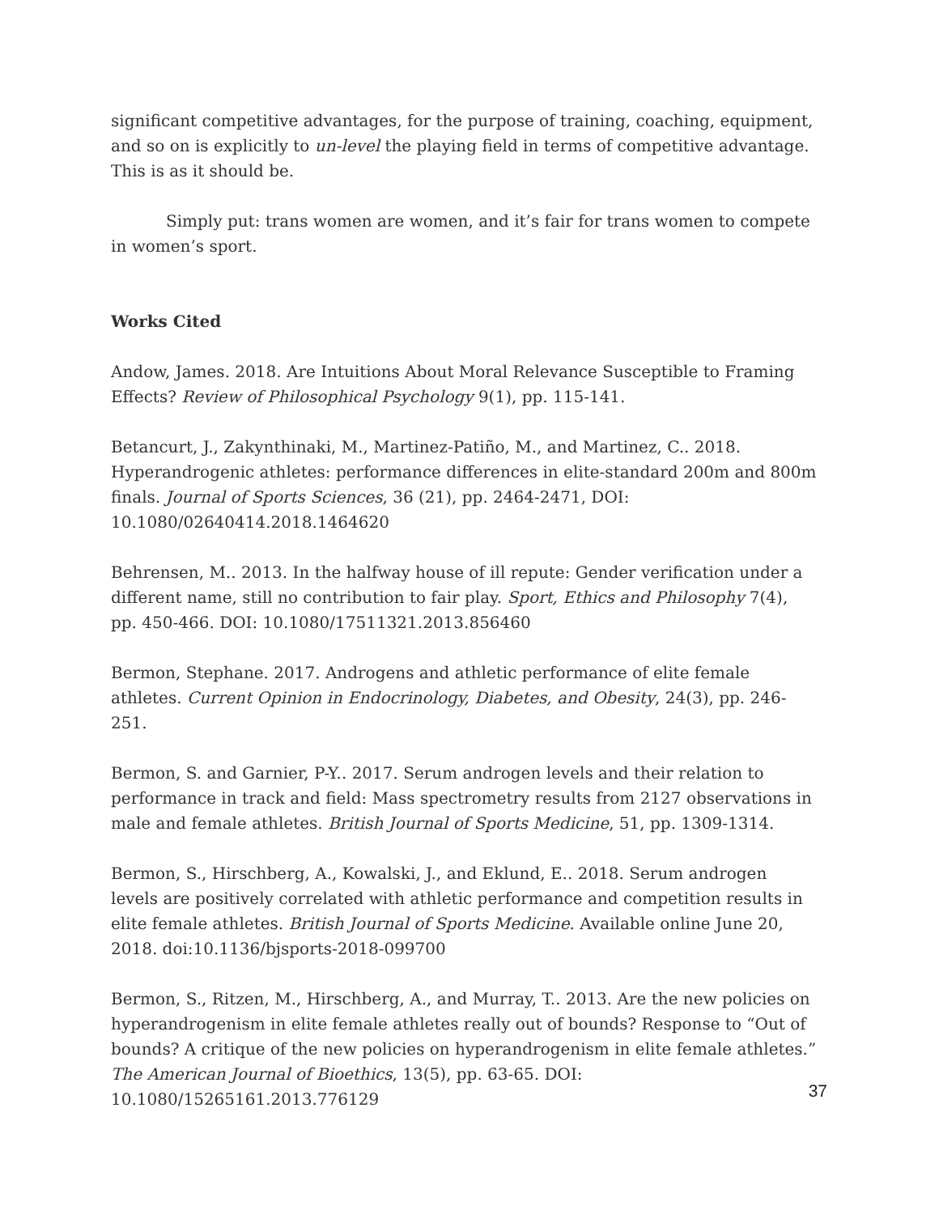significant competitive advantages, for the purpose of training, coaching, equipment, and so on is explicitly to un-level the playing field in terms of competitive advantage. This is as it should be.
Simply put: trans women are women, and it’s fair for trans women to compete in women’s sport.
Works Cited
Andow, James. 2018. Are Intuitions About Moral Relevance Susceptible to Framing Effects? Review of Philosophical Psychology 9(1), pp. 115-141.
Betancurt, J., Zakynthinaki, M., Martinez-Patiño, M., and Martinez, C.. 2018. Hyperandrogenic athletes: performance differences in elite-standard 200m and 800m finals. Journal of Sports Sciences, 36 (21), pp. 2464-2471, DOI: 10.1080/02640414.2018.1464620
Behrensen, M.. 2013. In the halfway house of ill repute: Gender verification under a different name, still no contribution to fair play. Sport, Ethics and Philosophy 7(4), pp. 450-466. DOI: 10.1080/17511321.2013.856460
Bermon, Stephane. 2017. Androgens and athletic performance of elite female athletes. Current Opinion in Endocrinology, Diabetes, and Obesity, 24(3), pp. 246-251.
Bermon, S. and Garnier, P-Y.. 2017. Serum androgen levels and their relation to performance in track and field: Mass spectrometry results from 2127 observations in male and female athletes. British Journal of Sports Medicine, 51, pp. 1309-1314.
Bermon, S., Hirschberg, A., Kowalski, J., and Eklund, E.. 2018. Serum androgen levels are positively correlated with athletic performance and competition results in elite female athletes. British Journal of Sports Medicine. Available online June 20, 2018. doi:10.1136/bjsports-2018-099700
Bermon, S., Ritzen, M., Hirschberg, A., and Murray, T.. 2013. Are the new policies on hyperandrogenism in elite female athletes really out of bounds? Response to “Out of bounds? A critique of the new policies on hyperandrogenism in elite female athletes.” The American Journal of Bioethics, 13(5), pp. 63-65. DOI: 10.1080/15265161.2013.776129
37